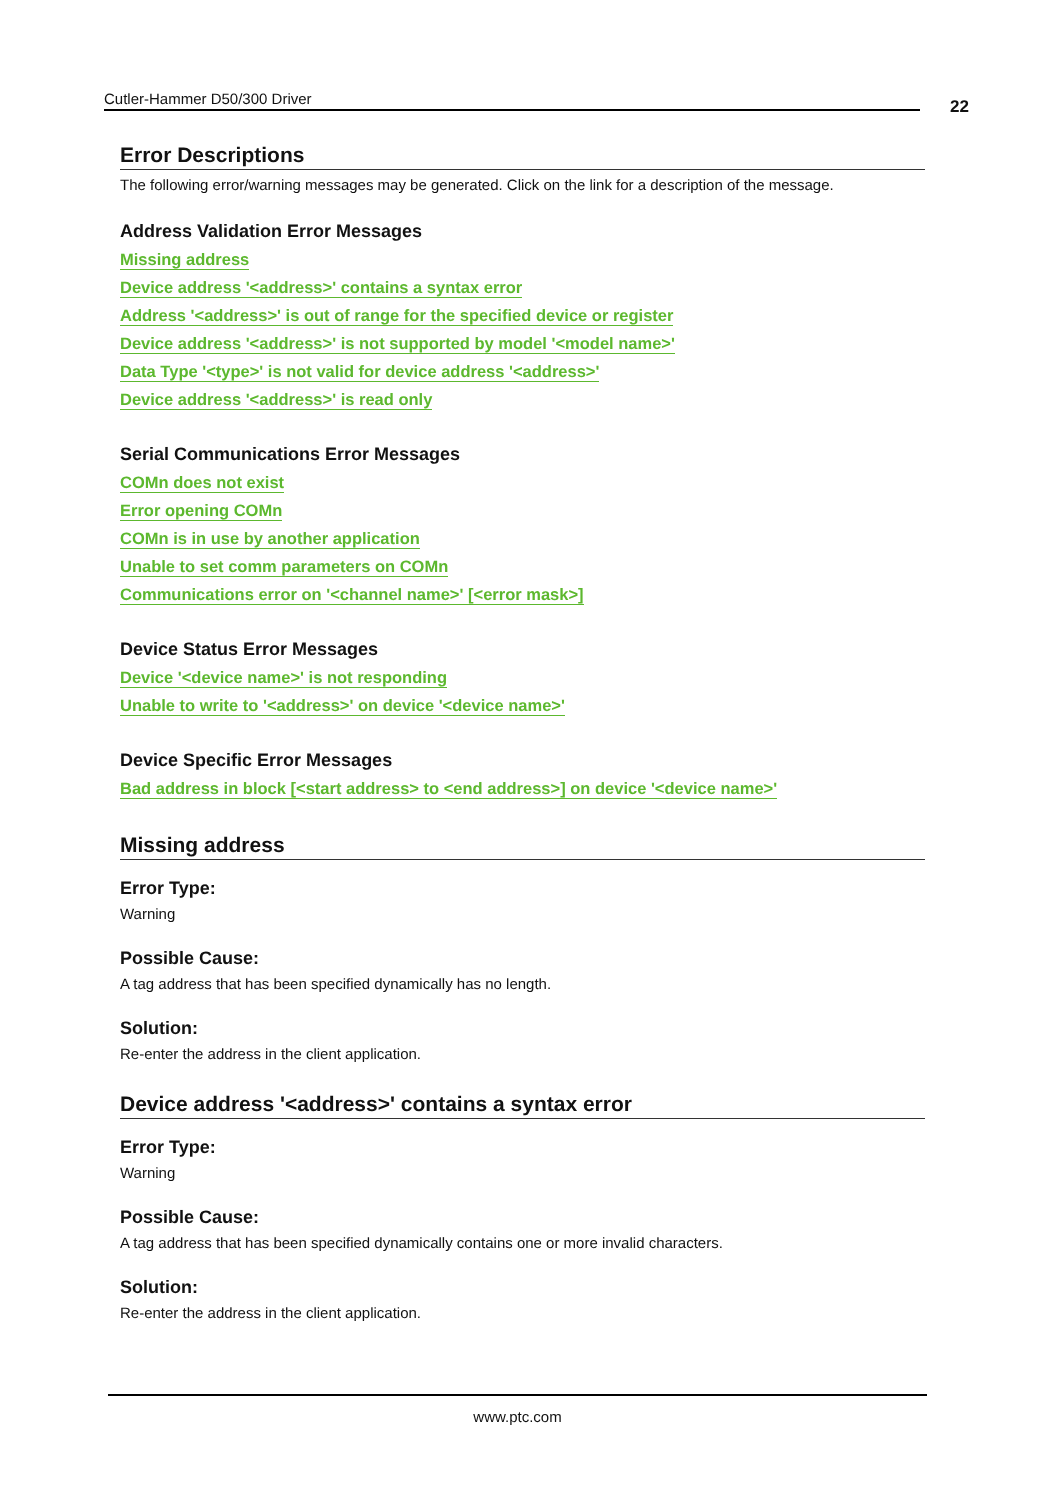Cutler-Hammer D50/300 Driver 22
Error Descriptions
The following error/warning messages may be generated. Click on the link for a description of the message.
Address Validation Error Messages
Missing address
Device address '<address>' contains a syntax error
Address '<address>' is out of range for the specified device or register
Device address '<address>' is not supported by model '<model name>'
Data Type '<type>' is not valid for device address '<address>'
Device address '<address>' is read only
Serial Communications Error Messages
COMn does not exist
Error opening COMn
COMn is in use by another application
Unable to set comm parameters on COMn
Communications error on '<channel name>' [<error mask>]
Device Status Error Messages
Device '<device name>' is not responding
Unable to write to '<address>' on device '<device name>'
Device Specific Error Messages
Bad address in block [<start address> to <end address>] on device '<device name>'
Missing address
Error Type:
Warning
Possible Cause:
A tag address that has been specified dynamically has no length.
Solution:
Re-enter the address in the client application.
Device address '<address>' contains a syntax error
Error Type:
Warning
Possible Cause:
A tag address that has been specified dynamically contains one or more invalid characters.
Solution:
Re-enter the address in the client application.
www.ptc.com